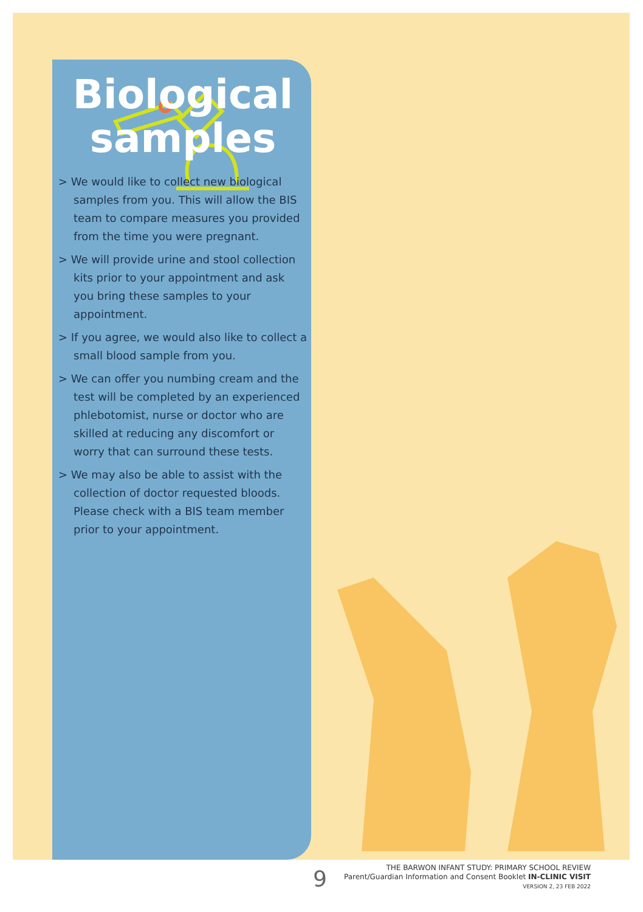Biological samples
> We would like to collect new biological samples from you. This will allow the BIS team to compare measures you provided from the time you were pregnant.
> We will provide urine and stool collection kits prior to your appointment and ask you bring these samples to your appointment.
> If you agree, we would also like to collect a small blood sample from you.
> We can offer you numbing cream and the test will be completed by an experienced phlebotomist, nurse or doctor who are skilled at reducing any discomfort or worry that can surround these tests.
> We may also be able to assist with the collection of doctor requested bloods. Please check with a BIS team member prior to your appointment.
9
THE BARWON INFANT STUDY: PRIMARY SCHOOL REVIEW
Parent/Guardian Information and Consent Booklet IN-CLINIC VISIT
VERSION 2, 23 FEB 2022